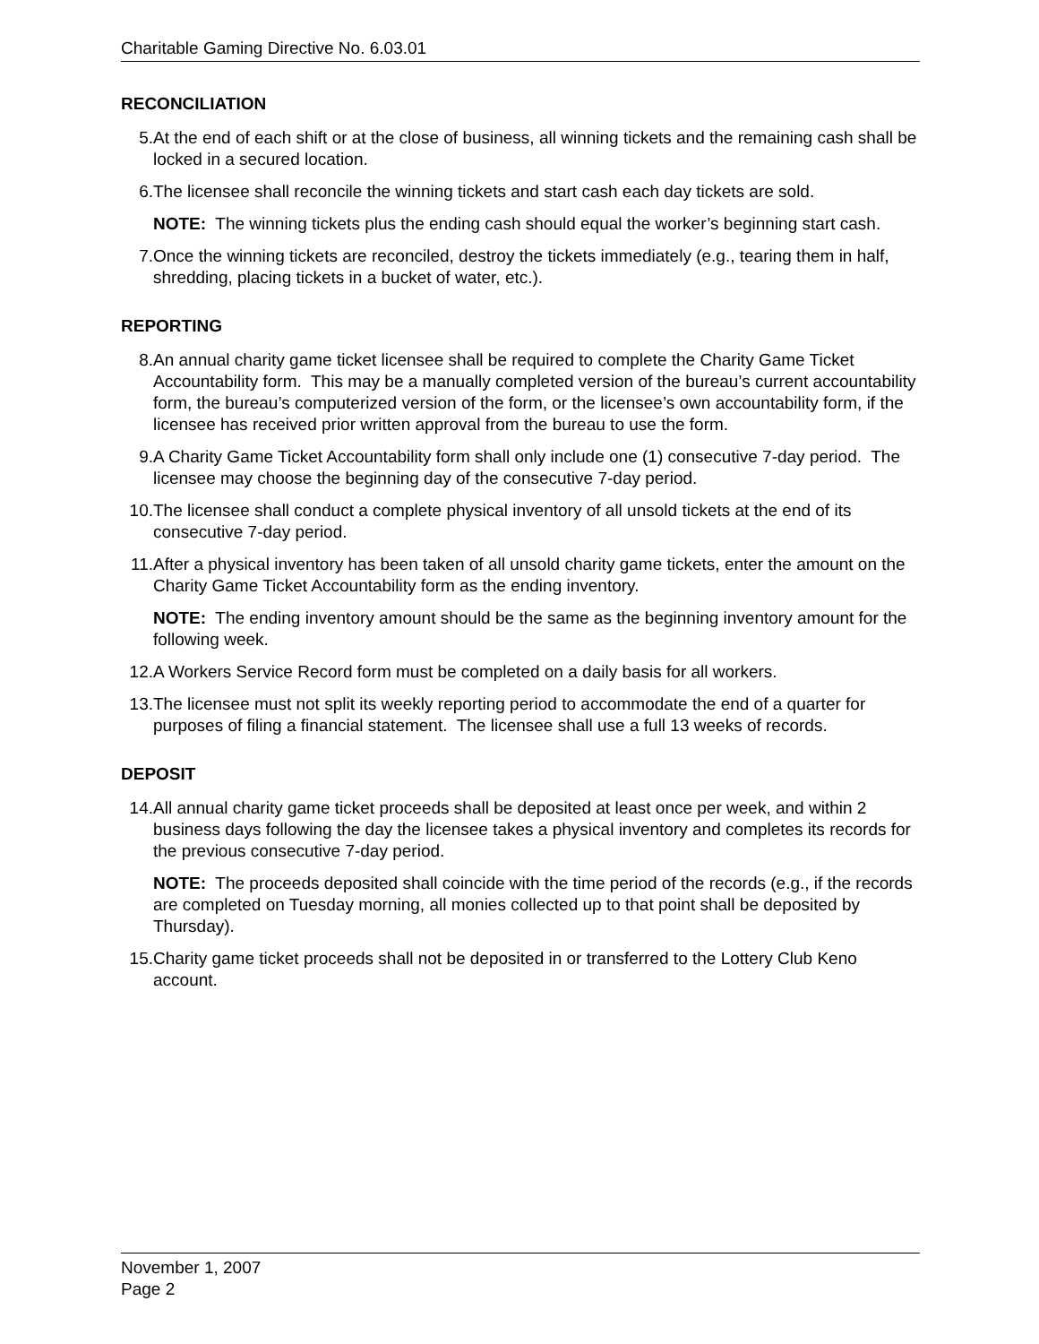Charitable Gaming Directive No. 6.03.01
RECONCILIATION
5. At the end of each shift or at the close of business, all winning tickets and the remaining cash shall be locked in a secured location.
6. The licensee shall reconcile the winning tickets and start cash each day tickets are sold.
NOTE: The winning tickets plus the ending cash should equal the worker’s beginning start cash.
7. Once the winning tickets are reconciled, destroy the tickets immediately (e.g., tearing them in half, shredding, placing tickets in a bucket of water, etc.).
REPORTING
8. An annual charity game ticket licensee shall be required to complete the Charity Game Ticket Accountability form. This may be a manually completed version of the bureau’s current accountability form, the bureau’s computerized version of the form, or the licensee’s own accountability form, if the licensee has received prior written approval from the bureau to use the form.
9. A Charity Game Ticket Accountability form shall only include one (1) consecutive 7-day period. The licensee may choose the beginning day of the consecutive 7-day period.
10. The licensee shall conduct a complete physical inventory of all unsold tickets at the end of its consecutive 7-day period.
11. After a physical inventory has been taken of all unsold charity game tickets, enter the amount on the Charity Game Ticket Accountability form as the ending inventory.
NOTE: The ending inventory amount should be the same as the beginning inventory amount for the following week.
12. A Workers Service Record form must be completed on a daily basis for all workers.
13. The licensee must not split its weekly reporting period to accommodate the end of a quarter for purposes of filing a financial statement. The licensee shall use a full 13 weeks of records.
DEPOSIT
14. All annual charity game ticket proceeds shall be deposited at least once per week, and within 2 business days following the day the licensee takes a physical inventory and completes its records for the previous consecutive 7-day period.
NOTE: The proceeds deposited shall coincide with the time period of the records (e.g., if the records are completed on Tuesday morning, all monies collected up to that point shall be deposited by Thursday).
15. Charity game ticket proceeds shall not be deposited in or transferred to the Lottery Club Keno account.
November 1, 2007
Page 2